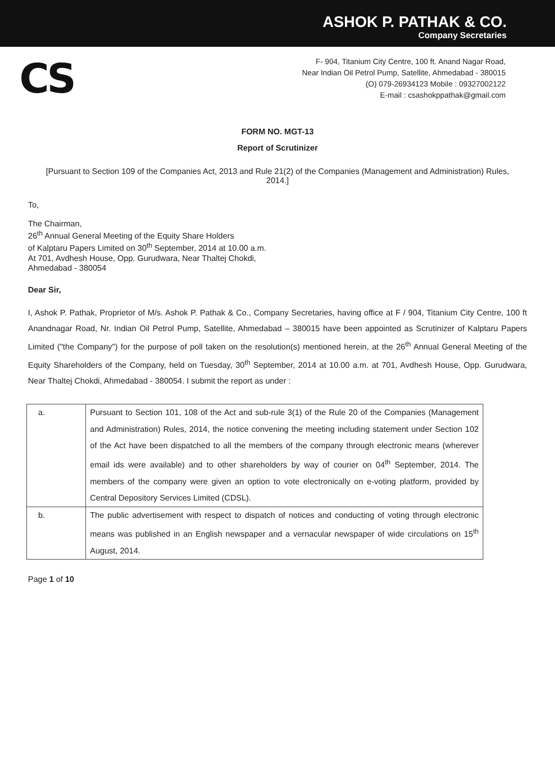ASHOK P. PATHAK & CO.
Company Secretaries
CS
F- 904, Titanium City Centre, 100 ft. Anand Nagar Road,
Near Indian Oil Petrol Pump, Satellite, Ahmedabad - 380015
(O) 079-26934123 Mobile : 09327002122
E-mail : csashokppathak@gmail.com
FORM NO. MGT-13
Report of Scrutinizer
[Pursuant to Section 109 of the Companies Act, 2013 and Rule 21(2) of the Companies (Management and Administration) Rules, 2014.]
To,
The Chairman,
26<sup>th</sup> Annual General Meeting of the Equity Share Holders
of Kalptaru Papers Limited on 30<sup>th</sup> September, 2014 at 10.00 a.m.
At 701, Avdhesh House, Opp. Gurudwara, Near Thaltej Chokdi,
Ahmedabad - 380054
Dear Sir,
I, Ashok P. Pathak, Proprietor of M/s. Ashok P. Pathak & Co., Company Secretaries, having office at F / 904, Titanium City Centre, 100 ft Anandnagar Road, Nr. Indian Oil Petrol Pump, Satellite, Ahmedabad – 380015 have been appointed as Scrutinizer of Kalptaru Papers Limited ("the Company") for the purpose of poll taken on the resolution(s) mentioned herein, at the 26<sup>th</sup> Annual General Meeting of the Equity Shareholders of the Company, held on Tuesday, 30<sup>th</sup> September, 2014 at 10.00 a.m. at 701, Avdhesh House, Opp. Gurudwara, Near Thaltej Chokdi, Ahmedabad - 380054. I submit the report as under :
| a. | Pursuant to Section 101, 108 of the Act and sub-rule 3(1) of the Rule 20 of the Companies (Management and Administration) Rules, 2014, the notice convening the meeting including statement under Section 102 of the Act have been dispatched to all the members of the company through electronic means (wherever email ids were available) and to other shareholders by way of courier on 04<sup>th</sup> September, 2014. The members of the company were given an option to vote electronically on e-voting platform, provided by Central Depository Services Limited (CDSL). |
| b. | The public advertisement with respect to dispatch of notices and conducting of voting through electronic means was published in an English newspaper and a vernacular newspaper of wide circulations on 15<sup>th</sup> August, 2014. |
Page 1 of 10